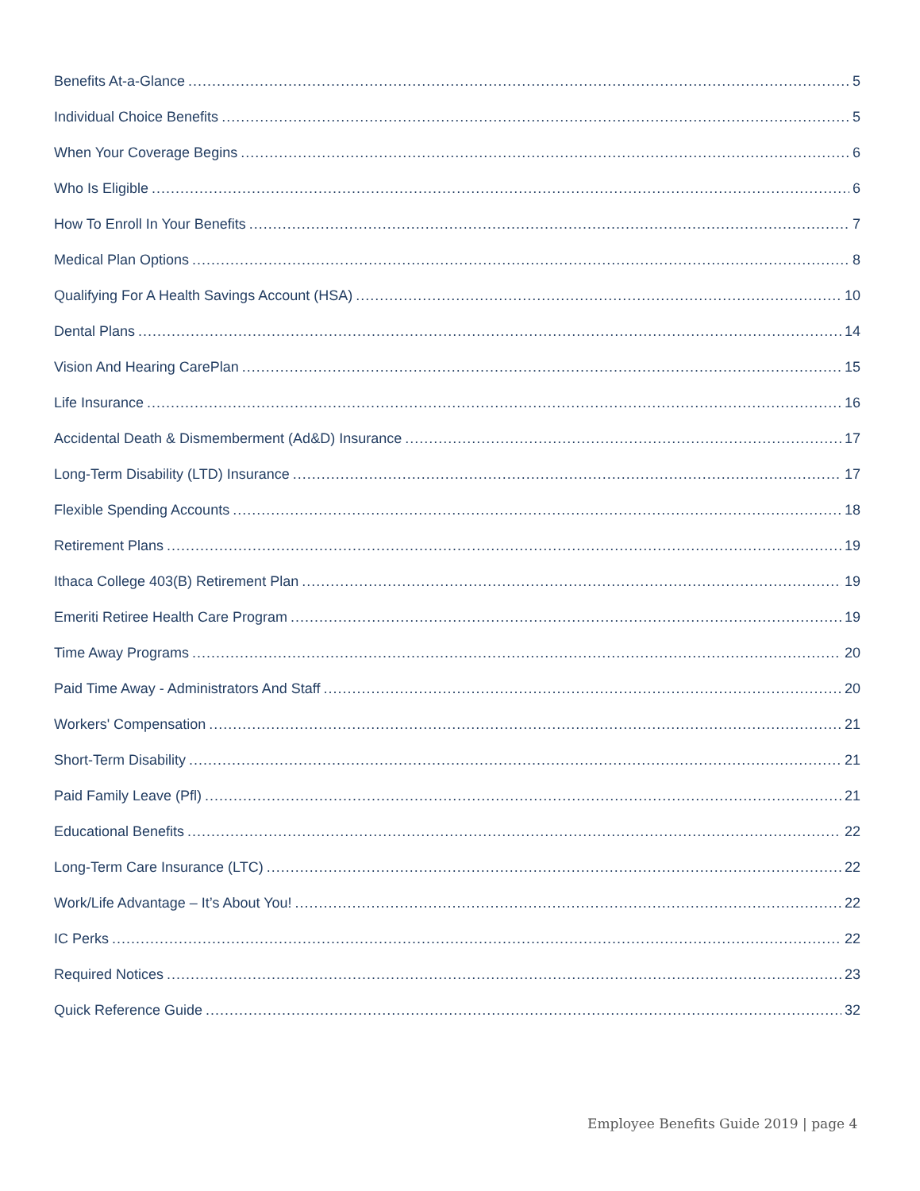Benefits At-a-Glance 5
Individual Choice Benefits 5
When Your Coverage Begins 6
Who Is Eligible 6
How To Enroll In Your Benefits 7
Medical Plan Options 8
Qualifying For A Health Savings Account (HSA) 10
Dental Plans 14
Vision And Hearing CarePlan 15
Life Insurance 16
Accidental Death & Dismemberment (Ad&D) Insurance 17
Long-Term Disability (LTD) Insurance 17
Flexible Spending Accounts 18
Retirement Plans 19
Ithaca College 403(B) Retirement Plan 19
Emeriti Retiree Health Care Program 19
Time Away Programs 20
Paid Time Away - Administrators And Staff 20
Workers' Compensation 21
Short-Term Disability 21
Paid Family Leave (Pfl) 21
Educational Benefits 22
Long-Term Care Insurance (LTC) 22
Work/Life Advantage – It’s About You! 22
IC Perks 22
Required Notices 23
Quick Reference Guide 32
Employee Benefits Guide 2019 | page 4